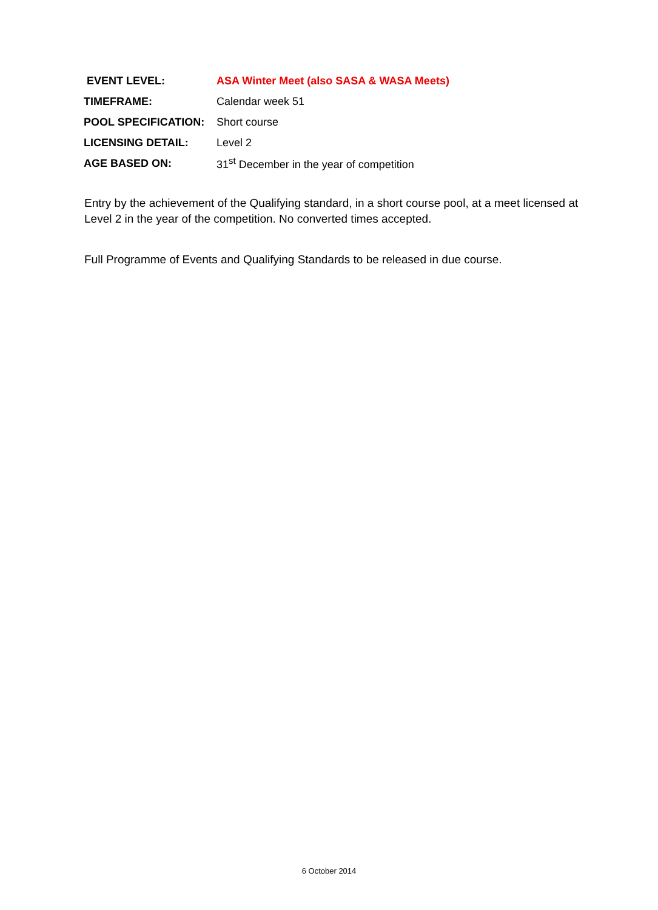| EVENT LEVEL: | ASA Winter Meet (also SASA & WASA Meets) |
| TIMEFRAME: | Calendar week 51 |
| POOL SPECIFICATION: | Short course |
| LICENSING DETAIL: | Level 2 |
| AGE BASED ON: | 31<sup>st</sup> December in the year of competition |
Entry by the achievement of the Qualifying standard, in a short course pool, at a meet licensed at Level 2 in the year of the competition. No converted times accepted.
Full Programme of Events and Qualifying Standards to be released in due course.
6 October 2014